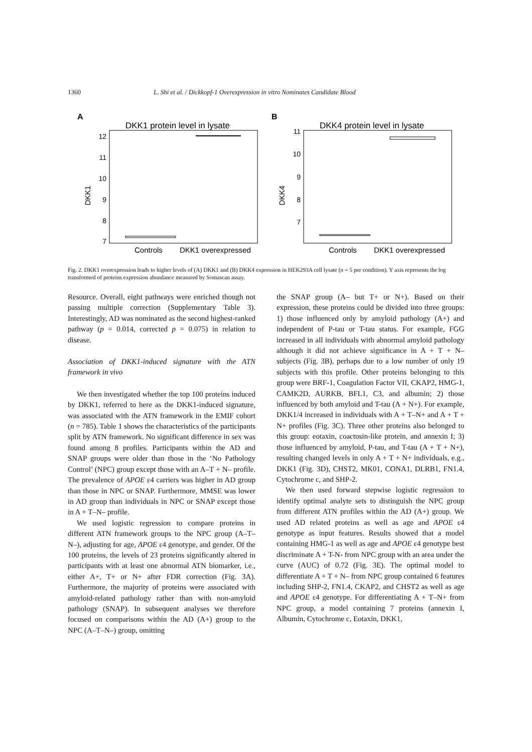1360 L. Shi et al. / Dickkopf-1 Overexpression in vitro Nominates Candidate Blood
A
DKK1 protein level in lysate
12
11
10
9
8
7
DKK1
Controls
DKK1 overexpressed
B
DKK4 protein level in lysate
11
10
9
8
7
DKK4
Controls
DKK1 overexpressed
Fig. 2. DKK1 overexpression leads to higher levels of (A) DKK1 and (B) DKK4 expression in HEK293A cell lysate (n = 5 per condition). Y axis represents the log transformed of proteins expression abundance measured by Somascan assay.
Resource. Overall, eight pathways were enriched though not passing multiple correction (Supplementary Table 3). Interestingly, AD was nominated as the second highest-ranked pathway (p = 0.014, corrected p = 0.075) in relation to disease.
Association of DKK1-induced signature with the ATN framework in vivo
We then investigated whether the top 100 proteins induced by DKK1, referred to here as the DKK1-induced signature, was associated with the ATN framework in the EMIF cohort (n = 785). Table 1 shows the characteristics of the participants split by ATN framework. No significant difference in sex was found among 8 profiles. Participants within the AD and SNAP groups were older than those in the ‘No Pathology Control’ (NPC) group except those with an A–T + N– profile. The prevalence of APOE ε4 carriers was higher in AD group than those in NPC or SNAP. Furthermore, MMSE was lower in AD group than individuals in NPC or SNAP except those in A + T–N– profile.
We used logistic regression to compare proteins in different ATN framework groups to the NPC group (A–T–N–), adjusting for age, APOE ε4 genotype, and gender. Of the 100 proteins, the levels of 23 proteins significantly altered in participants with at least one abnormal ATN biomarker, i.e., either A+, T+ or N+ after FDR correction (Fig. 3A). Furthermore, the majority of proteins were associated with amyloid-related pathology rather than with non-amyloid pathology (SNAP). In subsequent analyses we therefore focused on comparisons within the AD (A+) group to the NPC (A–T–N–) group, omitting
the SNAP group (A– but T+ or N+). Based on their expression, these proteins could be divided into three groups: 1) those influenced only by amyloid pathology (A+) and independent of P-tau or T-tau status. For example, FGG increased in all individuals with abnormal amyloid pathology although it did not achieve significance in A + T + N– subjects (Fig. 3B), perhaps due to a low number of only 19 subjects with this profile. Other proteins belonging to this group were BRF-1, Coagulation Factor VII, CKAP2, HMG-1, CAMK2D, AURKB, BFL1, C3, and albumin; 2) those influenced by both amyloid and T-tau (A + N+). For example, DKK1/4 increased in individuals with A + T–N+ and A + T + N+ profiles (Fig. 3C). Three other proteins also belonged to this group: eotaxin, coactosin-like protein, and annexin I; 3) those influenced by amyloid, P-tau, and T-tau (A + T + N+), resulting changed levels in only A + T + N+ individuals, e.g., DKK1 (Fig. 3D), CHST2, MK01, CONA1, DLRB1, FN1.4, Cytochrome c, and SHP-2.
We then used forward stepwise logistic regression to identify optimal analyte sets to distinguish the NPC group from different ATN profiles within the AD (A+) group. We used AD related proteins as well as age and APOE ε4 genotype as input features. Results showed that a model containing HMG-1 as well as age and APOE ε4 genotype best discriminate A + T-N- from NPC group with an area under the curve (AUC) of 0.72 (Fig. 3E). The optimal model to differentiate A + T + N– from NPC group contained 6 features including SHP-2, FN1.4, CKAP2, and CHST2 as well as age and APOE ε4 genotype. For differentiating A + T–N+ from NPC group, a model containing 7 proteins (annexin I, Albumin, Cytochrome c, Eotaxin, DKK1,